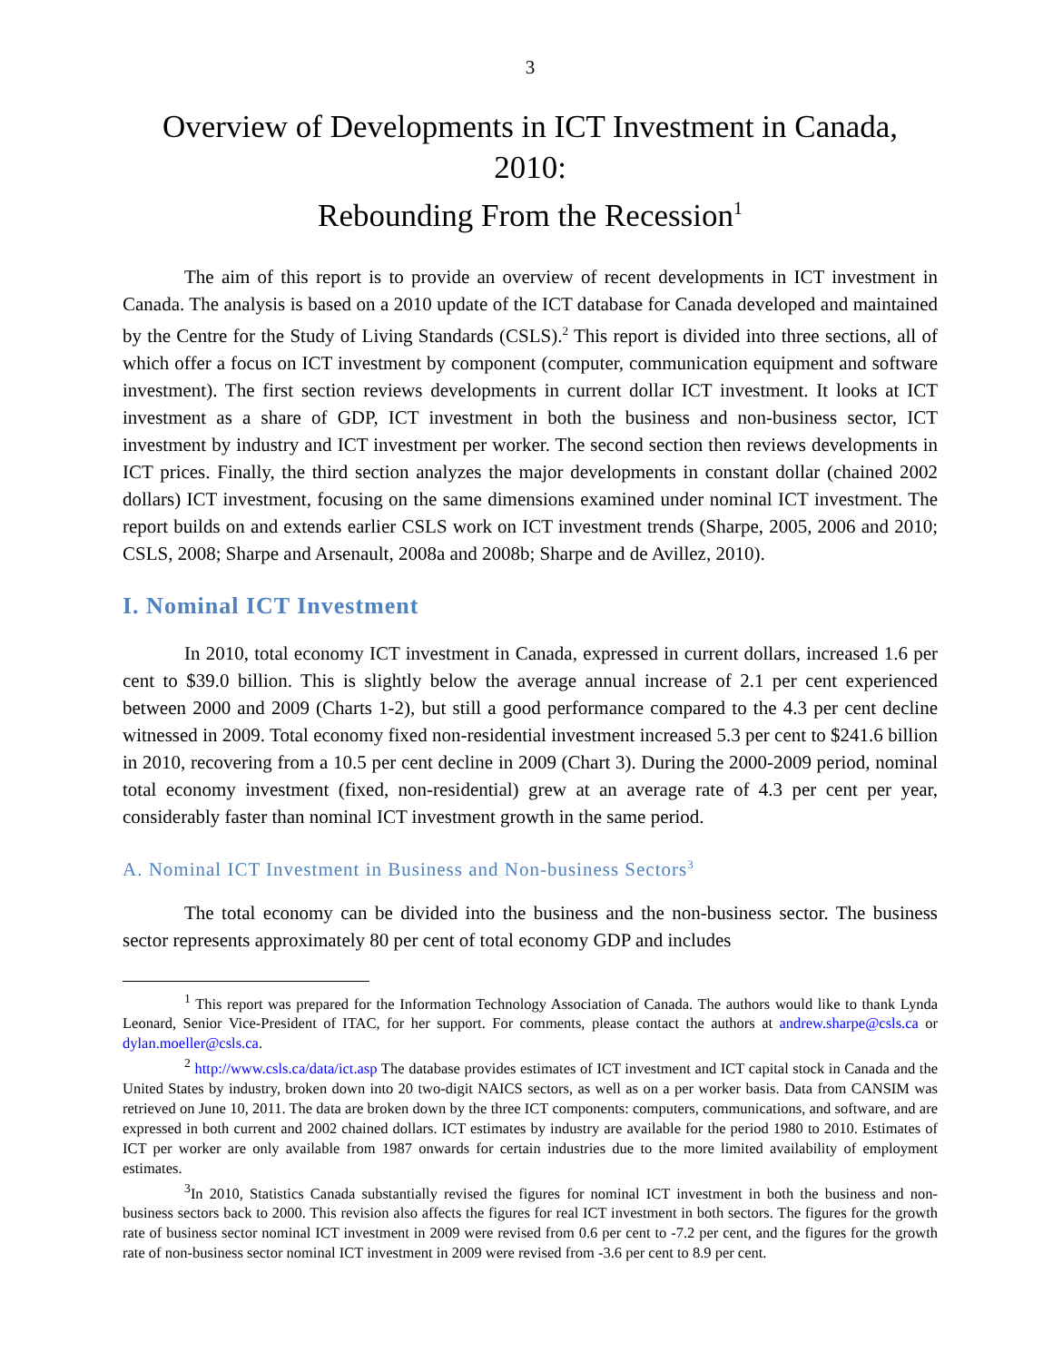3
Overview of Developments in ICT Investment in Canada, 2010:
Rebounding From the Recession<sup>1</sup>
The aim of this report is to provide an overview of recent developments in ICT investment in Canada. The analysis is based on a 2010 update of the ICT database for Canada developed and maintained by the Centre for the Study of Living Standards (CSLS).<sup>2</sup> This report is divided into three sections, all of which offer a focus on ICT investment by component (computer, communication equipment and software investment). The first section reviews developments in current dollar ICT investment. It looks at ICT investment as a share of GDP, ICT investment in both the business and non-business sector, ICT investment by industry and ICT investment per worker. The second section then reviews developments in ICT prices. Finally, the third section analyzes the major developments in constant dollar (chained 2002 dollars) ICT investment, focusing on the same dimensions examined under nominal ICT investment. The report builds on and extends earlier CSLS work on ICT investment trends (Sharpe, 2005, 2006 and 2010; CSLS, 2008; Sharpe and Arsenault, 2008a and 2008b; Sharpe and de Avillez, 2010).
I. Nominal ICT Investment
In 2010, total economy ICT investment in Canada, expressed in current dollars, increased 1.6 per cent to $39.0 billion. This is slightly below the average annual increase of 2.1 per cent experienced between 2000 and 2009 (Charts 1-2), but still a good performance compared to the 4.3 per cent decline witnessed in 2009. Total economy fixed non-residential investment increased 5.3 per cent to $241.6 billion in 2010, recovering from a 10.5 per cent decline in 2009 (Chart 3). During the 2000-2009 period, nominal total economy investment (fixed, non-residential) grew at an average rate of 4.3 per cent per year, considerably faster than nominal ICT investment growth in the same period.
A. Nominal ICT Investment in Business and Non-business Sectors<sup>3</sup>
The total economy can be divided into the business and the non-business sector. The business sector represents approximately 80 per cent of total economy GDP and includes
<sup>1</sup> This report was prepared for the Information Technology Association of Canada. The authors would like to thank Lynda Leonard, Senior Vice-President of ITAC, for her support. For comments, please contact the authors at andrew.sharpe@csls.ca or dylan.moeller@csls.ca.
<sup>2</sup> http://www.csls.ca/data/ict.asp The database provides estimates of ICT investment and ICT capital stock in Canada and the United States by industry, broken down into 20 two-digit NAICS sectors, as well as on a per worker basis. Data from CANSIM was retrieved on June 10, 2011. The data are broken down by the three ICT components: computers, communications, and software, and are expressed in both current and 2002 chained dollars. ICT estimates by industry are available for the period 1980 to 2010. Estimates of ICT per worker are only available from 1987 onwards for certain industries due to the more limited availability of employment estimates.
<sup>3</sup> In 2010, Statistics Canada substantially revised the figures for nominal ICT investment in both the business and non-business sectors back to 2000. This revision also affects the figures for real ICT investment in both sectors. The figures for the growth rate of business sector nominal ICT investment in 2009 were revised from 0.6 per cent to -7.2 per cent, and the figures for the growth rate of non-business sector nominal ICT investment in 2009 were revised from -3.6 per cent to 8.9 per cent.